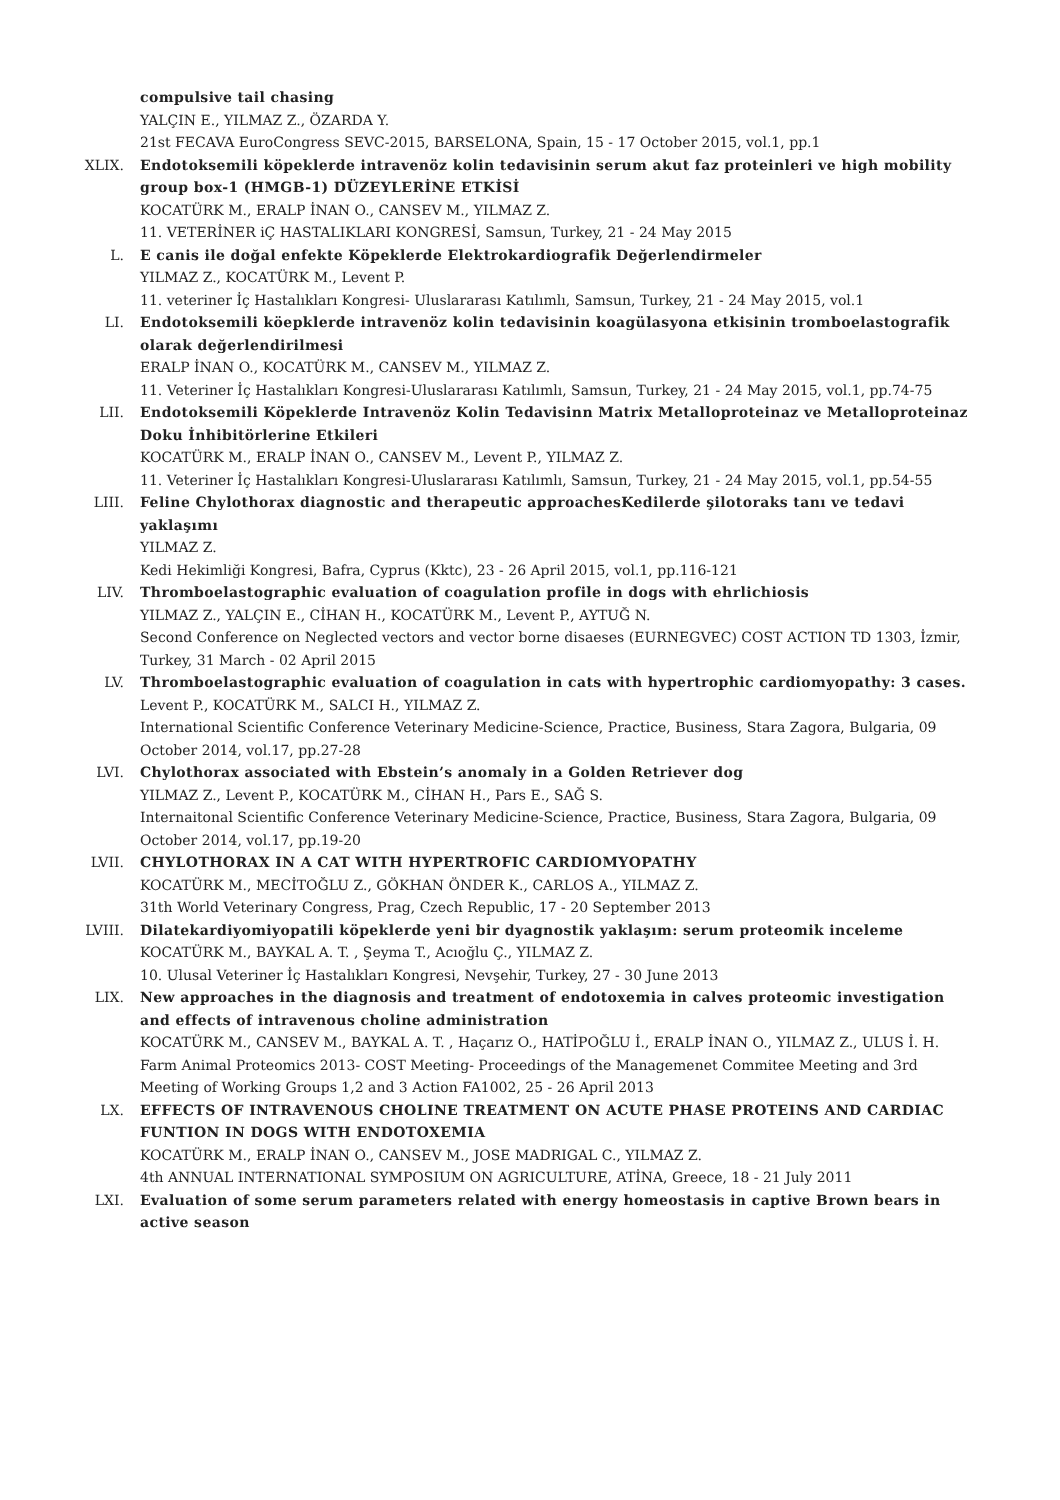compulsive tail chasing
YALÇIN E., YILMAZ Z., ÖZARDA Y.
21st FECAVA EuroCongress SEVC-2015, BARSELONA, Spain, 15 - 17 October 2015, vol.1, pp.1
XLIX. Endotoksemili köpeklerde intravenöz kolin tedavisinin serum akut faz proteinleri ve high mobility group box-1 (HMGB-1) DÜZEYLERİNE ETKİSİ
KOCATÜRK M., ERALP İNAN O., CANSEV M., YILMAZ Z.
11. VETERİNER iÇ HASTALIKLARI KONGRESİ, Samsun, Turkey, 21 - 24 May 2015
L. E canis ile doğal enfekte Köpeklerde Elektrokardiografik Değerlendirmeler
YILMAZ Z., KOCATÜRK M., Levent P.
11. veteriner İç Hastalıkları Kongresi- Uluslararası Katılımlı, Samsun, Turkey, 21 - 24 May 2015, vol.1
LI. Endotoksemili köepklerde intravenöz kolin tedavisinin koagülasyona etkisinin tromboelastografik olarak değerlendirilmesi
ERALP İNAN O., KOCATÜRK M., CANSEV M., YILMAZ Z.
11. Veteriner İç Hastalıkları Kongresi-Uluslararası Katılımlı, Samsun, Turkey, 21 - 24 May 2015, vol.1, pp.74-75
LII. Endotoksemili Köpeklerde Intravenöz Kolin Tedavisinn Matrix Metalloproteinaz ve Metalloproteinaz Doku İnhibitörlerine Etkileri
KOCATÜRK M., ERALP İNAN O., CANSEV M., Levent P., YILMAZ Z.
11. Veteriner İç Hastalıkları Kongresi-Uluslararası Katılımlı, Samsun, Turkey, 21 - 24 May 2015, vol.1, pp.54-55
LIII. Feline Chylothorax diagnostic and therapeutic approachesKedilerde şilotoraks tanı ve tedavi yaklaşımı
YILMAZ Z.
Kedi Hekimliği Kongresi, Bafra, Cyprus (Kktc), 23 - 26 April 2015, vol.1, pp.116-121
LIV. Thromboelastographic evaluation of coagulation profile in dogs with ehrlichiosis
YILMAZ Z., YALÇIN E., CİHAN H., KOCATÜRK M., Levent P., AYTUĞ N.
Second Conference on Neglected vectors and vector borne disaeses (EURNEGVEC) COST ACTION TD 1303, İzmir, Turkey, 31 March - 02 April 2015
LV. Thromboelastographic evaluation of coagulation in cats with hypertrophic cardiomyopathy: 3 cases.
Levent P., KOCATÜRK M., SALCI H., YILMAZ Z.
International Scientific Conference Veterinary Medicine-Science, Practice, Business, Stara Zagora, Bulgaria, 09 October 2014, vol.17, pp.27-28
LVI. Chylothorax associated with Ebstein’s anomaly in a Golden Retriever dog
YILMAZ Z., Levent P., KOCATÜRK M., CİHAN H., Pars E., SAĞ S.
Internaitonal Scientific Conference Veterinary Medicine-Science, Practice, Business, Stara Zagora, Bulgaria, 09 October 2014, vol.17, pp.19-20
LVII. CHYLOTHORAX IN A CAT WITH HYPERTROFIC CARDIOMYOPATHY
KOCATÜRK M., MECİTOĞLU Z., GÖKHAN ÖNDER K., CARLOS A., YILMAZ Z.
31th World Veterinary Congress, Prag, Czech Republic, 17 - 20 September 2013
LVIII. Dilatekardiyomiyopatili köpeklerde yeni bir dyagnostik yaklaşım: serum proteomik inceleme
KOCATÜRK M., BAYKAL A. T. , Şeyma T., Acıoğlu Ç., YILMAZ Z.
10. Ulusal Veteriner İç Hastalıkları Kongresi, Nevşehir, Turkey, 27 - 30 June 2013
LIX. New approaches in the diagnosis and treatment of endotoxemia in calves proteomic investigation and effects of intravenous choline administration
KOCATÜRK M., CANSEV M., BAYKAL A. T. , Haçarız O., HATİPOĞLU İ., ERALP İNAN O., YILMAZ Z., ULUS İ. H.
Farm Animal Proteomics 2013- COST Meeting- Proceedings of the Managemenet Commitee Meeting and 3rd Meeting of Working Groups 1,2 and 3 Action FA1002, 25 - 26 April 2013
LX. EFFECTS OF INTRAVENOUS CHOLINE TREATMENT ON ACUTE PHASE PROTEINS AND CARDIAC FUNTION IN DOGS WITH ENDOTOXEMIA
KOCATÜRK M., ERALP İNAN O., CANSEV M., JOSE MADRIGAL C., YILMAZ Z.
4th ANNUAL INTERNATIONAL SYMPOSIUM ON AGRICULTURE, ATİNA, Greece, 18 - 21 July 2011
LXI. Evaluation of some serum parameters related with energy homeostasis in captive Brown bears in active season